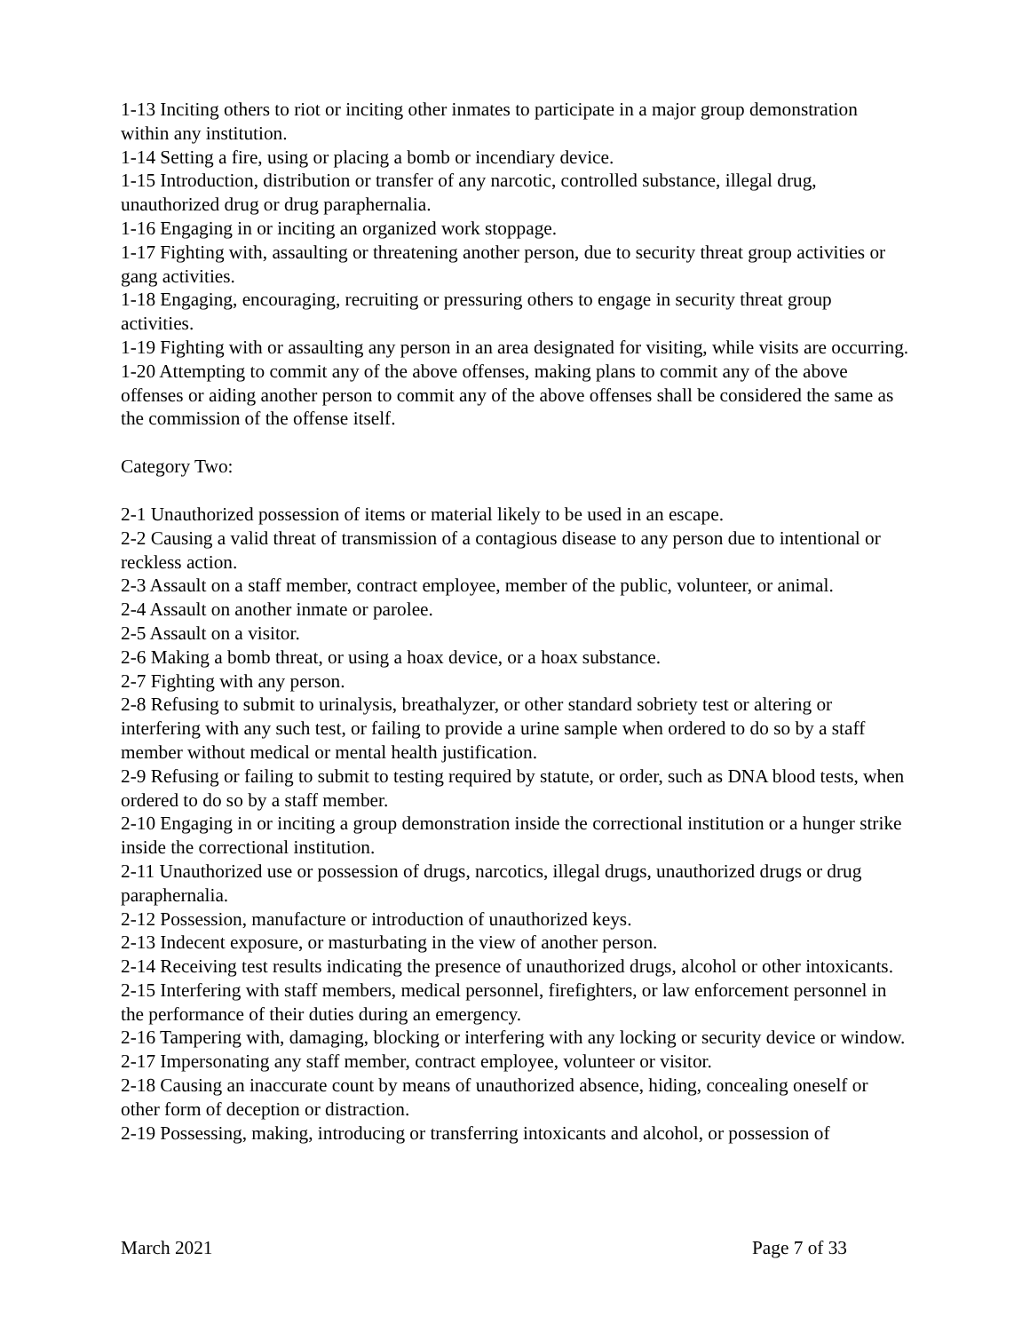1-13 Inciting others to riot or inciting other inmates to participate in a major group demonstration within any institution.
1-14 Setting a fire, using or placing a bomb or incendiary device.
1-15 Introduction, distribution or transfer of any narcotic, controlled substance, illegal drug, unauthorized drug or drug paraphernalia.
1-16 Engaging in or inciting an organized work stoppage.
1-17 Fighting with, assaulting or threatening another person, due to security threat group activities or gang activities.
1-18 Engaging, encouraging, recruiting or pressuring others to engage in security threat group activities.
1-19 Fighting with or assaulting any person in an area designated for visiting, while visits are occurring.
1-20 Attempting to commit any of the above offenses, making plans to commit any of the above offenses or aiding another person to commit any of the above offenses shall be considered the same as the commission of the offense itself.
Category Two:
2-1 Unauthorized possession of items or material likely to be used in an escape.
2-2 Causing a valid threat of transmission of a contagious disease to any person due to intentional or reckless action.
2-3 Assault on a staff member, contract employee, member of the public, volunteer, or animal.
2-4 Assault on another inmate or parolee.
2-5 Assault on a visitor.
2-6 Making a bomb threat, or using a hoax device, or a hoax substance.
2-7 Fighting with any person.
2-8 Refusing to submit to urinalysis, breathalyzer, or other standard sobriety test or altering or interfering with any such test, or failing to provide a urine sample when ordered to do so by a staff member without medical or mental health justification.
2-9 Refusing or failing to submit to testing required by statute, or order, such as DNA blood tests, when ordered to do so by a staff member.
2-10 Engaging in or inciting a group demonstration inside the correctional institution or a hunger strike inside the correctional institution.
2-11 Unauthorized use or possession of drugs, narcotics, illegal drugs, unauthorized drugs or drug paraphernalia.
2-12 Possession, manufacture or introduction of unauthorized keys.
2-13 Indecent exposure, or masturbating in the view of another person.
2-14 Receiving test results indicating the presence of unauthorized drugs, alcohol or other intoxicants.
2-15 Interfering with staff members, medical personnel, firefighters, or law enforcement personnel in the performance of their duties during an emergency.
2-16 Tampering with, damaging, blocking or interfering with any locking or security device or window.
2-17 Impersonating any staff member, contract employee, volunteer or visitor.
2-18 Causing an inaccurate count by means of unauthorized absence, hiding, concealing oneself or other form of deception or distraction.
2-19 Possessing, making, introducing or transferring intoxicants and alcohol, or possession of
March 2021 Page 7 of 33